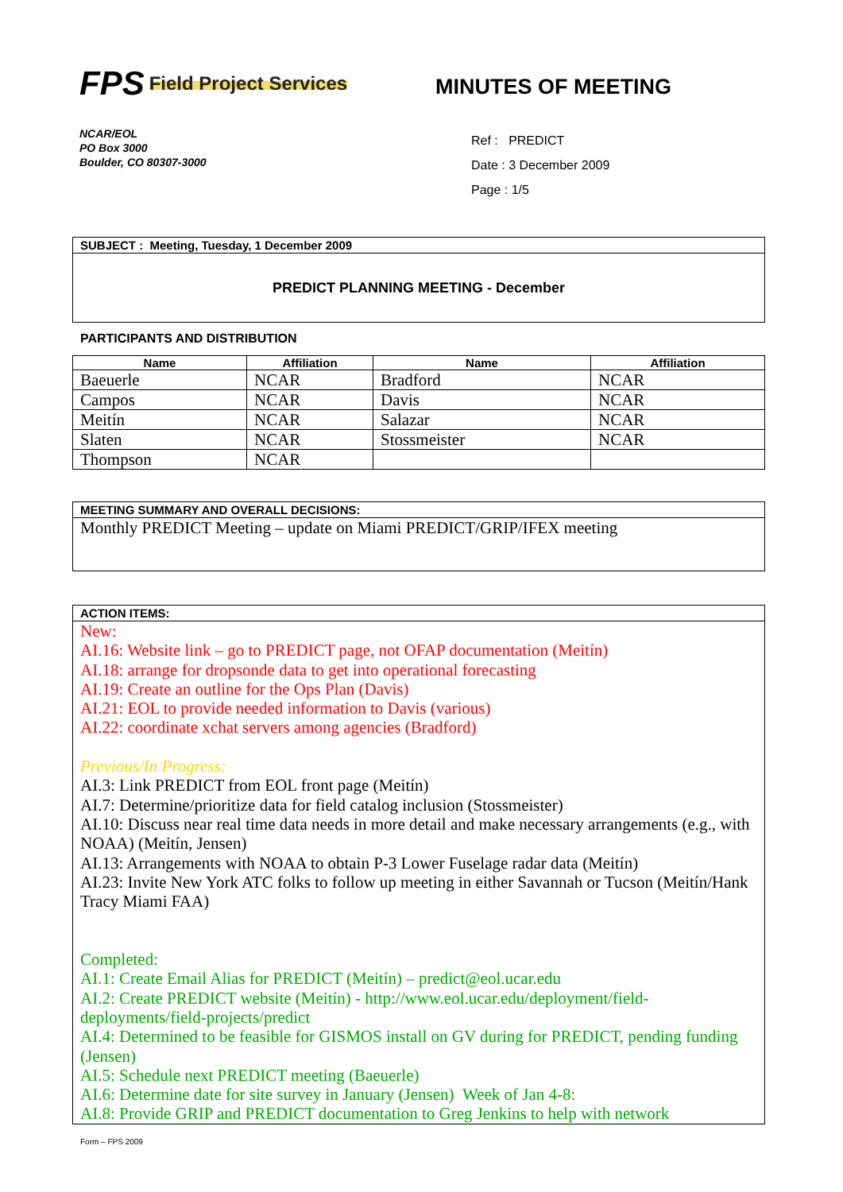FPS Field Project Services
MINUTES OF MEETING
NCAR/EOL
PO Box 3000
Boulder, CO 80307-3000
Ref : PREDICT
Date : 3 December 2009
Page : 1/5
SUBJECT : Meeting, Tuesday, 1 December 2009
PREDICT PLANNING MEETING - December
PARTICIPANTS AND DISTRIBUTION
| Name | Affiliation | Name | Affiliation |
| --- | --- | --- | --- |
| Baeuerle | NCAR | Bradford | NCAR |
| Campos | NCAR | Davis | NCAR |
| Meitín | NCAR | Salazar | NCAR |
| Slaten | NCAR | Stossmeister | NCAR |
| Thompson | NCAR | | |
MEETING SUMMARY AND OVERALL DECISIONS:
Monthly PREDICT Meeting – update on Miami PREDICT/GRIP/IFEX meeting
ACTION ITEMS:
New:
AI.16: Website link – go to PREDICT page, not OFAP documentation (Meitín)
AI.18: arrange for dropsonde data to get into operational forecasting
AI.19: Create an outline for the Ops Plan (Davis)
AI.21: EOL to provide needed information to Davis (various)
AI.22: coordinate xchat servers among agencies (Bradford)
Previous/In Progress:
AI.3: Link PREDICT from EOL front page (Meitín)
AI.7: Determine/prioritize data for field catalog inclusion (Stossmeister)
AI.10: Discuss near real time data needs in more detail and make necessary arrangements (e.g., with NOAA) (Meitín, Jensen)
AI.13: Arrangements with NOAA to obtain P-3 Lower Fuselage radar data (Meitín)
AI.23: Invite New York ATC folks to follow up meeting in either Savannah or Tucson (Meitín/Hank Tracy Miami FAA)
Completed:
AI.1: Create Email Alias for PREDICT (Meitín) – predict@eol.ucar.edu
AI.2: Create PREDICT website (Meitín) - http://www.eol.ucar.edu/deployment/field-deployments/field-projects/predict
AI.4: Determined to be feasible for GISMOS install on GV during for PREDICT, pending funding (Jensen)
AI.5: Schedule next PREDICT meeting (Baeuerle)
AI.6: Determine date for site survey in January (Jensen) Week of Jan 4-8:
AI.8: Provide GRIP and PREDICT documentation to Greg Jenkins to help with network
Form – FPS 2009